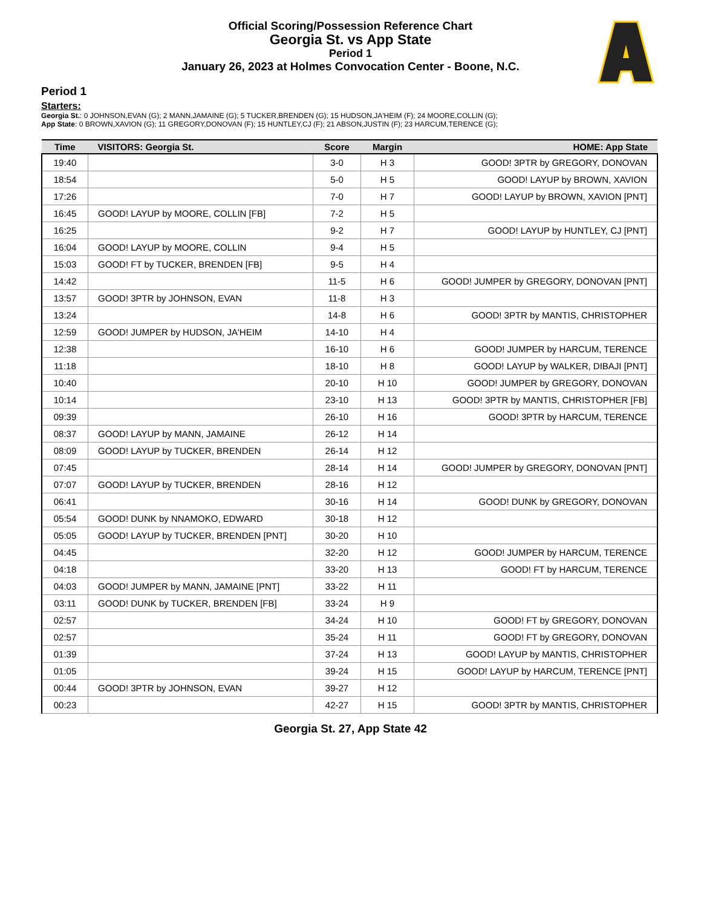Official Scoring/Possession Reference Chart
Georgia St. vs App State
Period 1
January 26, 2023 at Holmes Convocation Center - Boone, N.C.
Period 1
Starters:
Georgia St.: 0 JOHNSON,EVAN (G); 2 MANN,JAMAINE (G); 5 TUCKER,BRENDEN (G); 15 HUDSON,JA'HEIM (F); 24 MOORE,COLLIN (G);
App State: 0 BROWN,XAVION (G); 11 GREGORY,DONOVAN (F); 15 HUNTLEY,CJ (F); 21 ABSON,JUSTIN (F); 23 HARCUM,TERENCE (G);
| Time | VISITORS: Georgia St. | Score | Margin | HOME: App State |
| --- | --- | --- | --- | --- |
| 19:40 | | 3-0 | H 3 | GOOD! 3PTR by GREGORY, DONOVAN |
| 18:54 | | 5-0 | H 5 | GOOD! LAYUP by BROWN, XAVION |
| 17:26 | | 7-0 | H 7 | GOOD! LAYUP by BROWN, XAVION [PNT] |
| 16:45 | GOOD! LAYUP by MOORE, COLLIN [FB] | 7-2 | H 5 | |
| 16:25 | | 9-2 | H 7 | GOOD! LAYUP by HUNTLEY, CJ [PNT] |
| 16:04 | GOOD! LAYUP by MOORE, COLLIN | 9-4 | H 5 | |
| 15:03 | GOOD! FT by TUCKER, BRENDEN [FB] | 9-5 | H 4 | |
| 14:42 | | 11-5 | H 6 | GOOD! JUMPER by GREGORY, DONOVAN [PNT] |
| 13:57 | GOOD! 3PTR by JOHNSON, EVAN | 11-8 | H 3 | |
| 13:24 | | 14-8 | H 6 | GOOD! 3PTR by MANTIS, CHRISTOPHER |
| 12:59 | GOOD! JUMPER by HUDSON, JA'HEIM | 14-10 | H 4 | |
| 12:38 | | 16-10 | H 6 | GOOD! JUMPER by HARCUM, TERENCE |
| 11:18 | | 18-10 | H 8 | GOOD! LAYUP by WALKER, DIBAJI [PNT] |
| 10:40 | | 20-10 | H 10 | GOOD! JUMPER by GREGORY, DONOVAN |
| 10:14 | | 23-10 | H 13 | GOOD! 3PTR by MANTIS, CHRISTOPHER [FB] |
| 09:39 | | 26-10 | H 16 | GOOD! 3PTR by HARCUM, TERENCE |
| 08:37 | GOOD! LAYUP by MANN, JAMAINE | 26-12 | H 14 | |
| 08:09 | GOOD! LAYUP by TUCKER, BRENDEN | 26-14 | H 12 | |
| 07:45 | | 28-14 | H 14 | GOOD! JUMPER by GREGORY, DONOVAN [PNT] |
| 07:07 | GOOD! LAYUP by TUCKER, BRENDEN | 28-16 | H 12 | |
| 06:41 | | 30-16 | H 14 | GOOD! DUNK by GREGORY, DONOVAN |
| 05:54 | GOOD! DUNK by NNAMOKO, EDWARD | 30-18 | H 12 | |
| 05:05 | GOOD! LAYUP by TUCKER, BRENDEN [PNT] | 30-20 | H 10 | |
| 04:45 | | 32-20 | H 12 | GOOD! JUMPER by HARCUM, TERENCE |
| 04:18 | | 33-20 | H 13 | GOOD! FT by HARCUM, TERENCE |
| 04:03 | GOOD! JUMPER by MANN, JAMAINE [PNT] | 33-22 | H 11 | |
| 03:11 | GOOD! DUNK by TUCKER, BRENDEN [FB] | 33-24 | H 9 | |
| 02:57 | | 34-24 | H 10 | GOOD! FT by GREGORY, DONOVAN |
| 02:57 | | 35-24 | H 11 | GOOD! FT by GREGORY, DONOVAN |
| 01:39 | | 37-24 | H 13 | GOOD! LAYUP by MANTIS, CHRISTOPHER |
| 01:05 | | 39-24 | H 15 | GOOD! LAYUP by HARCUM, TERENCE [PNT] |
| 00:44 | GOOD! 3PTR by JOHNSON, EVAN | 39-27 | H 12 | |
| 00:23 | | 42-27 | H 15 | GOOD! 3PTR by MANTIS, CHRISTOPHER |
Georgia St. 27, App State 42